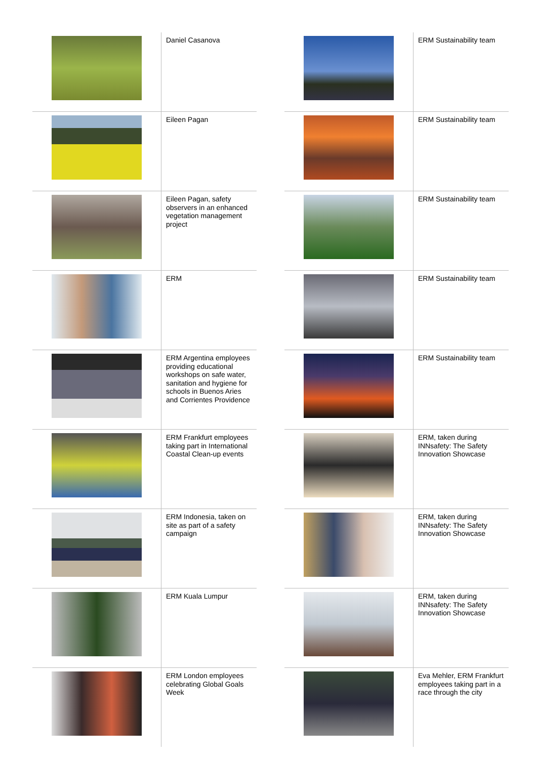| | Daniel Casanova |
| | Eileen Pagan |
| | Eileen Pagan, safety observers in an enhanced vegetation management project |
| | ERM |
| | ERM Argentina employees providing educational workshops on safe water, sanitation and hygiene for schools in Buenos Aries and Corrientes Providence |
| | ERM Frankfurt employees taking part in International Coastal Clean-up events |
| | ERM Indonesia, taken on site as part of a safety campaign |
| | ERM Kuala Lumpur |
| | ERM London employees celebrating Global Goals Week |
| | ERM Sustainability team |
| | ERM Sustainability team |
| | ERM Sustainability team |
| | ERM Sustainability team |
| | ERM Sustainability team |
| | ERM, taken during INNsafety: The Safety Innovation Showcase |
| | ERM, taken during INNsafety: The Safety Innovation Showcase |
| | ERM, taken during INNsafety: The Safety Innovation Showcase |
| | Eva Mehler, ERM Frankfurt employees taking part in a race through the city |